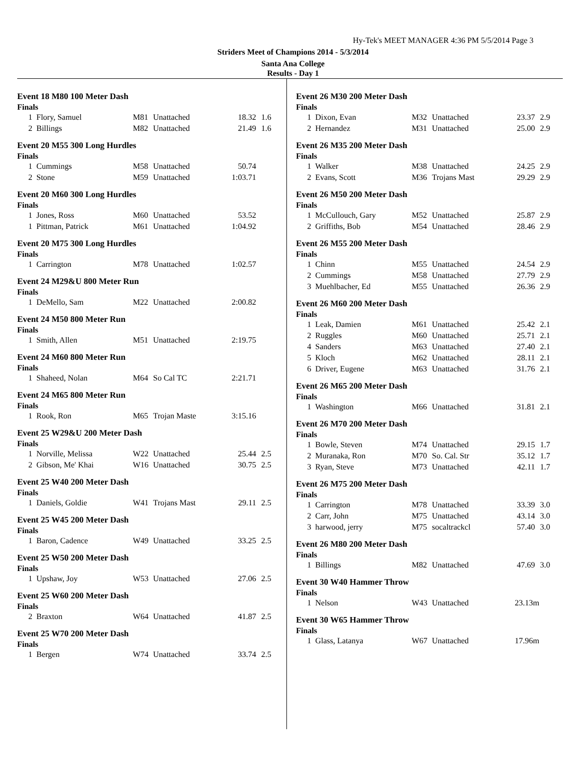Hy-Tek's MEET MANAGER 4:36 PM 5/5/2014 Page 3
Striders Meet of Champions 2014 - 5/3/2014
Santa Ana College
Results - Day 1
Event 18 M80 100 Meter Dash
Finals
| 1 | Flory, Samuel | M81 | Unattached | 18.32 | 1.6 |
| 2 | Billings | M82 | Unattached | 21.49 | 1.6 |
Event 20 M55 300 Long Hurdles
Finals
| 1 | Cummings | M58 | Unattached | 50.74 | |
| 2 | Stone | M59 | Unattached | 1:03.71 | |
Event 20 M60 300 Long Hurdles
Finals
| 1 | Jones, Ross | M60 | Unattached | 53.52 | |
| 1 | Pittman, Patrick | M61 | Unattached | 1:04.92 | |
Event 20 M75 300 Long Hurdles
Finals
| 1 | Carrington | M78 | Unattached | 1:02.57 | |
Event 24 M29&U 800 Meter Run
Finals
| 1 | DeMello, Sam | M22 | Unattached | 2:00.82 | |
Event 24 M50 800 Meter Run
Finals
| 1 | Smith, Allen | M51 | Unattached | 2:19.75 | |
Event 24 M60 800 Meter Run
Finals
| 1 | Shaheed, Nolan | M64 | So Cal TC | 2:21.71 | |
Event 24 M65 800 Meter Run
Finals
| 1 | Rook, Ron | M65 | Trojan Maste | 3:15.16 | |
Event 25 W29&U 200 Meter Dash
Finals
| 1 | Norville, Melissa | W22 | Unattached | 25.44 | 2.5 |
| 2 | Gibson, Me' Khai | W16 | Unattached | 30.75 | 2.5 |
Event 25 W40 200 Meter Dash
Finals
| 1 | Daniels, Goldie | W41 | Trojans Mast | 29.11 | 2.5 |
Event 25 W45 200 Meter Dash
Finals
| 1 | Baron, Cadence | W49 | Unattached | 33.25 | 2.5 |
Event 25 W50 200 Meter Dash
Finals
| 1 | Upshaw, Joy | W53 | Unattached | 27.06 | 2.5 |
Event 25 W60 200 Meter Dash
Finals
| 2 | Braxton | W64 | Unattached | 41.87 | 2.5 |
Event 25 W70 200 Meter Dash
Finals
| 1 | Bergen | W74 | Unattached | 33.74 | 2.5 |
Event 26 M30 200 Meter Dash
Finals
| 1 | Dixon, Evan | M32 | Unattached | 23.37 | 2.9 |
| 2 | Hernandez | M31 | Unattached | 25.00 | 2.9 |
Event 26 M35 200 Meter Dash
Finals
| 1 | Walker | M38 | Unattached | 24.25 | 2.9 |
| 2 | Evans, Scott | M36 | Trojans Mast | 29.29 | 2.9 |
Event 26 M50 200 Meter Dash
Finals
| 1 | McCullouch, Gary | M52 | Unattached | 25.87 | 2.9 |
| 2 | Griffiths, Bob | M54 | Unattached | 28.46 | 2.9 |
Event 26 M55 200 Meter Dash
Finals
| 1 | Chinn | M55 | Unattached | 24.54 | 2.9 |
| 2 | Cummings | M58 | Unattached | 27.79 | 2.9 |
| 3 | Muehlbacher, Ed | M55 | Unattached | 26.36 | 2.9 |
Event 26 M60 200 Meter Dash
Finals
| 1 | Leak, Damien | M61 | Unattached | 25.42 | 2.1 |
| 2 | Ruggles | M60 | Unattached | 25.71 | 2.1 |
| 4 | Sanders | M63 | Unattached | 27.40 | 2.1 |
| 5 | Kloch | M62 | Unattached | 28.11 | 2.1 |
| 6 | Driver, Eugene | M63 | Unattached | 31.76 | 2.1 |
Event 26 M65 200 Meter Dash
Finals
| 1 | Washington | M66 | Unattached | 31.81 | 2.1 |
Event 26 M70 200 Meter Dash
Finals
| 1 | Bowle, Steven | M74 | Unattached | 29.15 | 1.7 |
| 2 | Muranaka, Ron | M70 | So. Cal. Str | 35.12 | 1.7 |
| 3 | Ryan, Steve | M73 | Unattached | 42.11 | 1.7 |
Event 26 M75 200 Meter Dash
Finals
| 1 | Carrington | M78 | Unattached | 33.39 | 3.0 |
| 2 | Carr, John | M75 | Unattached | 43.14 | 3.0 |
| 3 | harwood, jerry | M75 | socaltrackcl | 57.40 | 3.0 |
Event 26 M80 200 Meter Dash
Finals
| 1 | Billings | M82 | Unattached | 47.69 | 3.0 |
Event 30 W40 Hammer Throw
Finals
| 1 | Nelson | W43 | Unattached | 23.13m | |
Event 30 W65 Hammer Throw
Finals
| 1 | Glass, Latanya | W67 | Unattached | 17.96m | |